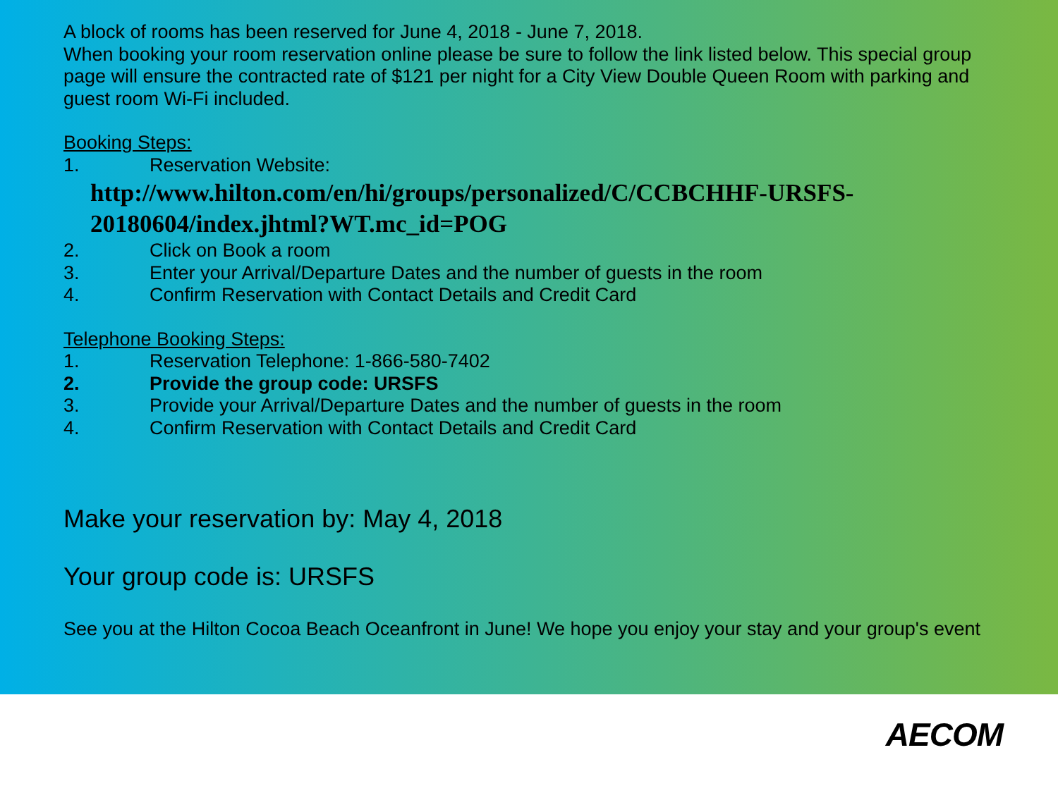A block of rooms has been reserved for June 4, 2018 - June 7, 2018.
When booking your room reservation online please be sure to follow the link listed below. This special group page will ensure the contracted rate of $121 per night for a City View Double Queen Room with parking and guest room Wi-Fi included.
Booking Steps:
1. Reservation Website:
http://www.hilton.com/en/hi/groups/personalized/C/CCBCHHF-URSFS-20180604/index.jhtml?WT.mc_id=POG
2. Click on Book a room
3. Enter your Arrival/Departure Dates and the number of guests in the room
4. Confirm Reservation with Contact Details and Credit Card
Telephone Booking Steps:
1. Reservation Telephone: 1-866-580-7402
2. Provide the group code: URSFS
3. Provide your Arrival/Departure Dates and the number of guests in the room
4. Confirm Reservation with Contact Details and Credit Card
Make your reservation by: May 4, 2018
Your group code is: URSFS
See you at the Hilton Cocoa Beach Oceanfront in June! We hope you enjoy your stay and your group's event
AECOM